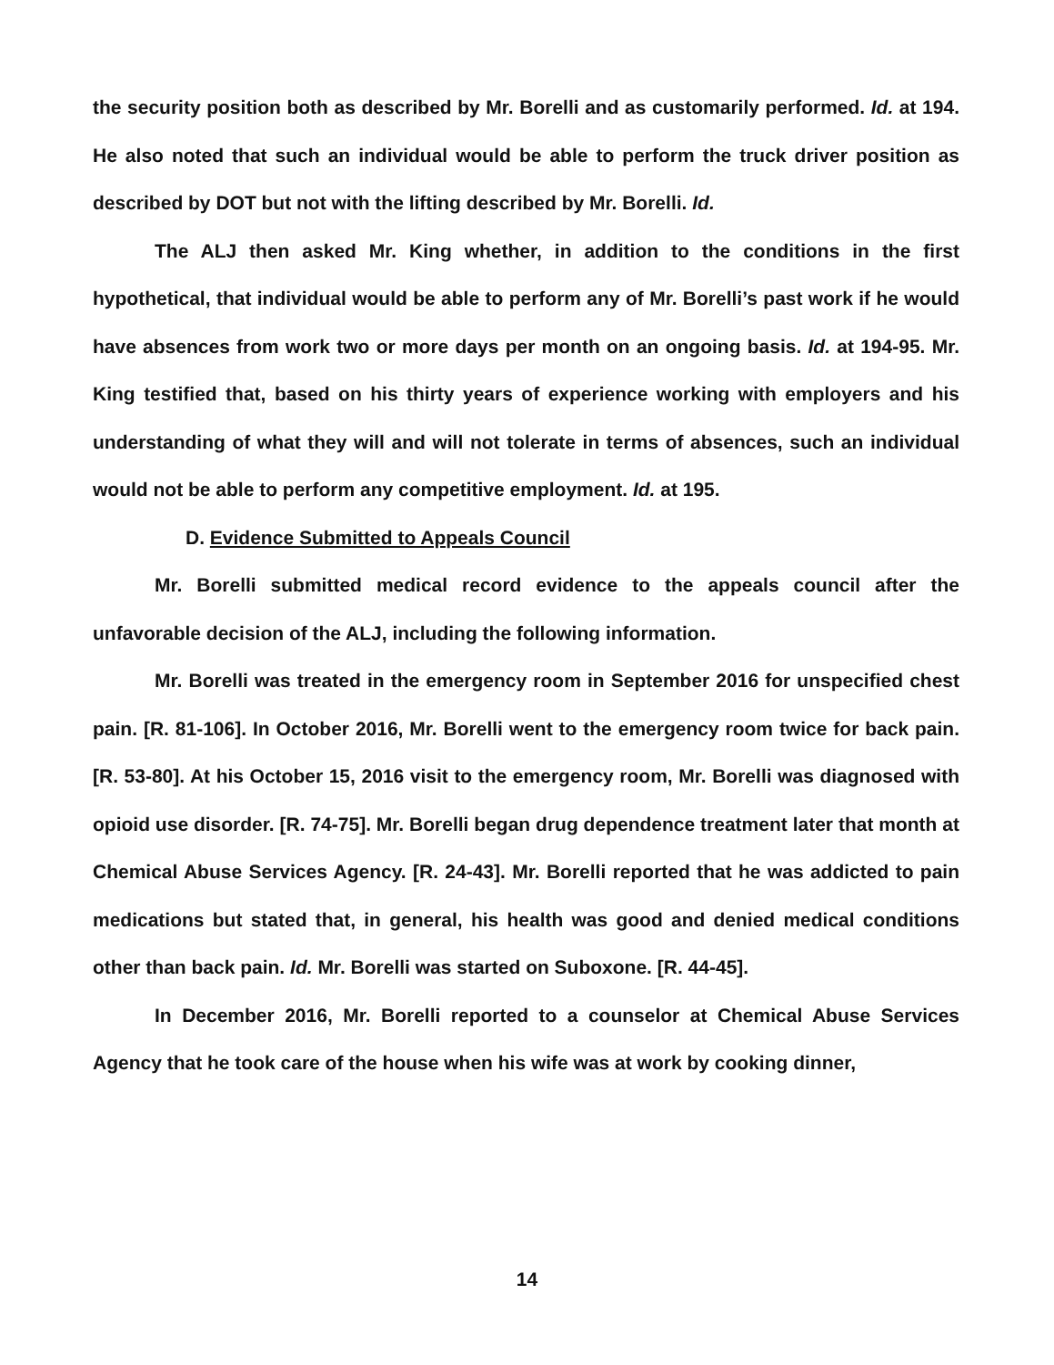the security position both as described by Mr. Borelli and as customarily performed. Id. at 194. He also noted that such an individual would be able to perform the truck driver position as described by DOT but not with the lifting described by Mr. Borelli. Id.
The ALJ then asked Mr. King whether, in addition to the conditions in the first hypothetical, that individual would be able to perform any of Mr. Borelli’s past work if he would have absences from work two or more days per month on an ongoing basis. Id. at 194-95. Mr. King testified that, based on his thirty years of experience working with employers and his understanding of what they will and will not tolerate in terms of absences, such an individual would not be able to perform any competitive employment. Id. at 195.
D. Evidence Submitted to Appeals Council
Mr. Borelli submitted medical record evidence to the appeals council after the unfavorable decision of the ALJ, including the following information.
Mr. Borelli was treated in the emergency room in September 2016 for unspecified chest pain. [R. 81-106]. In October 2016, Mr. Borelli went to the emergency room twice for back pain. [R. 53-80]. At his October 15, 2016 visit to the emergency room, Mr. Borelli was diagnosed with opioid use disorder. [R. 74-75]. Mr. Borelli began drug dependence treatment later that month at Chemical Abuse Services Agency. [R. 24-43]. Mr. Borelli reported that he was addicted to pain medications but stated that, in general, his health was good and denied medical conditions other than back pain. Id. Mr. Borelli was started on Suboxone. [R. 44-45].
In December 2016, Mr. Borelli reported to a counselor at Chemical Abuse Services Agency that he took care of the house when his wife was at work by cooking dinner,
14